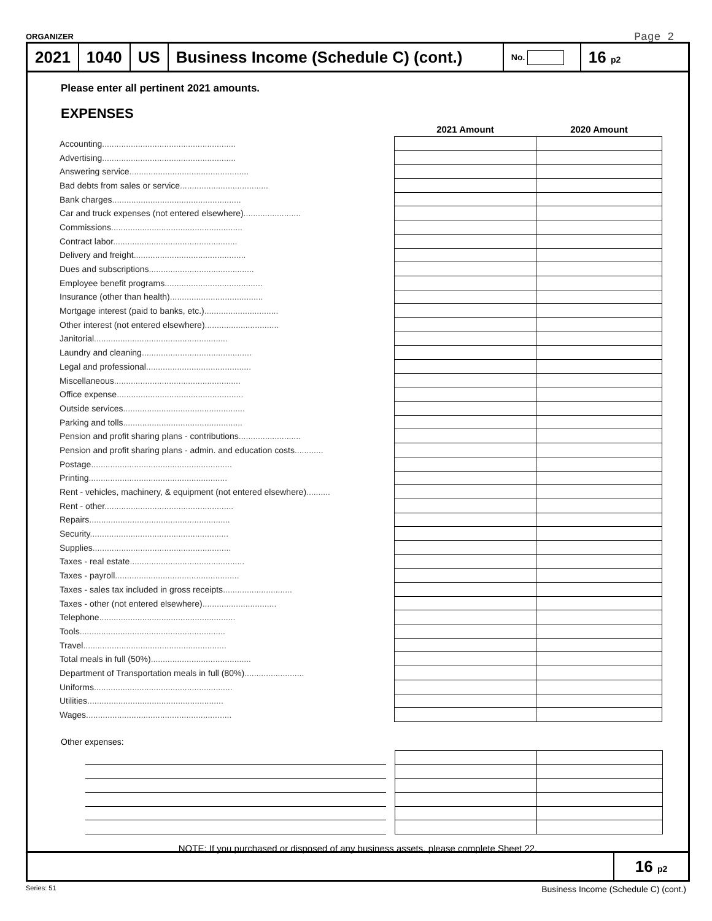ORGANIZER Page 2
2021 1040 US
Business Income (Schedule C) (cont.)
No.
16 p2
Please enter all pertinent 2021 amounts.
EXPENSES
| | 2021 Amount | 2020 Amount |
| Accounting ........................................................ | | |
| Advertising ........................................................ | | |
| Answering service .................................................. | | |
| Bad debts from sales or service ..................................... | | |
| Bank charges ...................................................... | | |
| Car and truck expenses (not entered elsewhere) ........................ | | |
| Commissions ....................................................... | | |
| Contract labor .................................................... | | |
| Delivery and freight ............................................... | | |
| Dues and subscriptions ............................................ | | |
| Employee benefit programs ......................................... | | |
| Insurance (other than health) ....................................... | | |
| Mortgage interest (paid to banks, etc.) ............................... | | |
| Other interest (not entered elsewhere) ............................... | | |
| Janitorial ........................................................ | | |
| Laundry and cleaning .............................................. | | |
| Legal and professional ............................................ | | |
| Miscellaneous ..................................................... | | |
| Office expense ..................................................... | | |
| Outside services ................................................... | | |
| Parking and tolls .................................................. | | |
| Pension and profit sharing plans - contributions .......................... | | |
| Pension and profit sharing plans - admin. and education costs ............ | | |
| Postage ........................................................... | | |
| Printing .......................................................... | | |
| Rent - vehicles, machinery, & equipment (not entered elsewhere) .......... | | |
| Rent - other ...................................................... | | |
| Repairs ........................................................... | | |
| Security .......................................................... | | |
| Supplies .......................................................... | | |
| Taxes - real estate ................................................ | | |
| Taxes - payroll .................................................... | | |
| Taxes - sales tax included in gross receipts ............................. | | |
| Taxes - other (not entered elsewhere) ............................... | | |
| Telephone ......................................................... | | |
| Tools ............................................................. | | |
| Travel ............................................................ | | |
| Total meals in full (50%) .......................................... | | |
| Department of Transportation meals in full (80%) ......................... | | |
| Uniforms .......................................................... | | |
| Utilities ......................................................... | | |
| Wages ............................................................. | | |
Other expenses:
NOTE: If you purchased or disposed of any business assets, please complete Sheet 22.
16 p2
Series: 51 Business Income (Schedule C) (cont.)